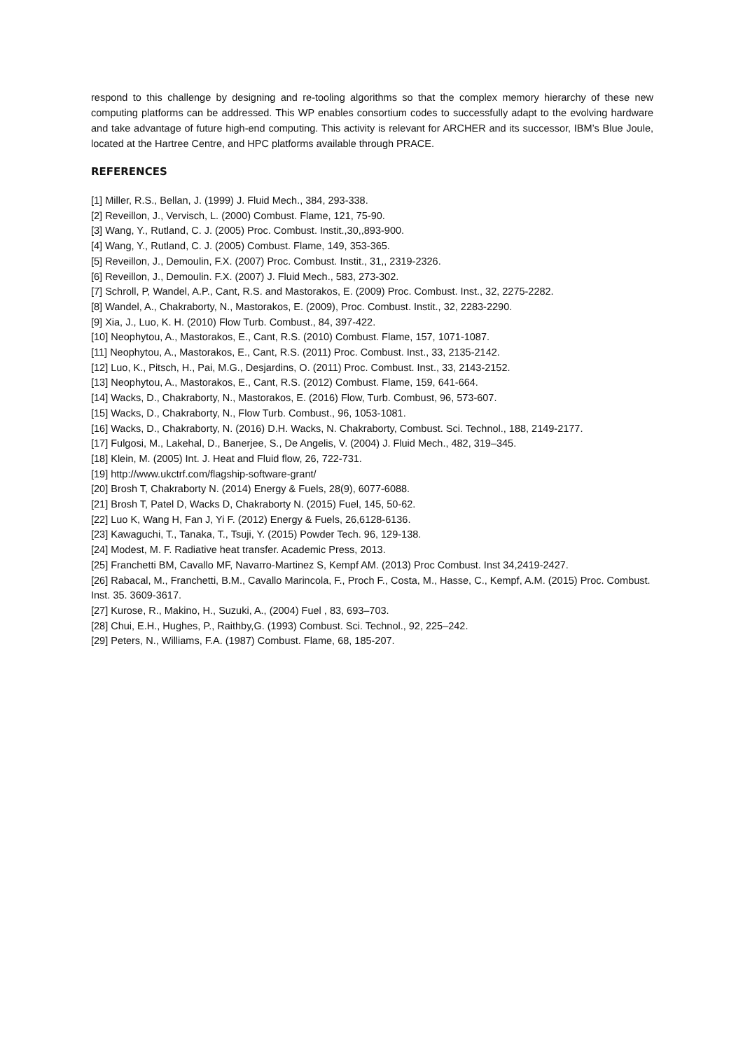respond to this challenge by designing and re-tooling algorithms so that the complex memory hierarchy of these new computing platforms can be addressed. This WP enables consortium codes to successfully adapt to the evolving hardware and take advantage of future high-end computing. This activity is relevant for ARCHER and its successor, IBM’s Blue Joule, located at the Hartree Centre, and HPC platforms available through PRACE.
REFERENCES
[1] Miller, R.S., Bellan, J. (1999) J. Fluid Mech., 384, 293-338.
[2] Reveillon, J., Vervisch, L. (2000) Combust. Flame, 121, 75-90.
[3] Wang, Y., Rutland, C. J. (2005) Proc. Combust. Instit.,30,,893-900.
[4] Wang, Y., Rutland, C. J. (2005) Combust. Flame, 149, 353-365.
[5] Reveillon, J., Demoulin, F.X. (2007) Proc. Combust. Instit., 31,, 2319-2326.
[6] Reveillon, J., Demoulin. F.X. (2007) J. Fluid Mech., 583, 273-302.
[7] Schroll, P, Wandel, A.P., Cant, R.S. and Mastorakos, E. (2009) Proc. Combust. Inst., 32, 2275-2282.
[8] Wandel, A., Chakraborty, N., Mastorakos, E. (2009), Proc. Combust. Instit., 32, 2283-2290.
[9] Xia, J., Luo, K. H. (2010) Flow Turb. Combust., 84, 397-422.
[10] Neophytou, A., Mastorakos, E., Cant, R.S. (2010) Combust. Flame, 157, 1071-1087.
[11] Neophytou, A., Mastorakos, E., Cant, R.S. (2011) Proc. Combust. Inst., 33, 2135-2142.
[12] Luo, K., Pitsch, H., Pai, M.G., Desjardins, O. (2011) Proc. Combust. Inst., 33, 2143-2152.
[13] Neophytou, A., Mastorakos, E., Cant, R.S. (2012) Combust. Flame, 159, 641-664.
[14] Wacks, D., Chakraborty, N., Mastorakos, E. (2016) Flow, Turb. Combust, 96, 573-607.
[15] Wacks, D., Chakraborty, N., Flow Turb. Combust., 96, 1053-1081.
[16] Wacks, D., Chakraborty, N. (2016) D.H. Wacks, N. Chakraborty, Combust. Sci. Technol., 188, 2149-2177.
[17] Fulgosi, M., Lakehal, D., Banerjee, S., De Angelis, V. (2004) J. Fluid Mech., 482, 319–345.
[18] Klein, M. (2005) Int. J. Heat and Fluid flow, 26, 722-731.
[19] http://www.ukctrf.com/flagship-software-grant/
[20] Brosh T, Chakraborty N. (2014) Energy & Fuels, 28(9), 6077-6088.
[21] Brosh T, Patel D, Wacks D, Chakraborty N. (2015) Fuel, 145, 50-62.
[22] Luo K, Wang H, Fan J, Yi F. (2012) Energy & Fuels, 26,6128-6136.
[23] Kawaguchi, T., Tanaka, T., Tsuji, Y. (2015) Powder Tech. 96, 129-138.
[24] Modest, M. F. Radiative heat transfer. Academic Press, 2013.
[25] Franchetti BM, Cavallo MF, Navarro-Martinez S, Kempf AM. (2013) Proc Combust. Inst 34,2419-2427.
[26] Rabacal, M., Franchetti, B.M., Cavallo Marincola, F., Proch F., Costa, M., Hasse, C., Kempf, A.M. (2015) Proc. Combust. Inst. 35. 3609-3617.
[27] Kurose, R., Makino, H., Suzuki, A., (2004) Fuel , 83, 693–703.
[28] Chui, E.H., Hughes, P., Raithby,G. (1993) Combust. Sci. Technol., 92, 225–242.
[29] Peters, N., Williams, F.A. (1987) Combust. Flame, 68, 185-207.